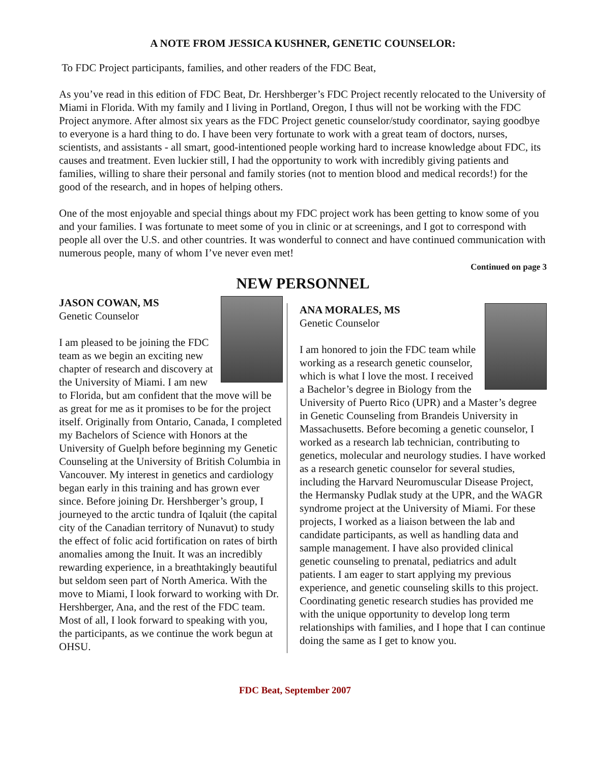A NOTE FROM JESSICA KUSHNER, GENETIC COUNSELOR:
To FDC Project participants, families, and other readers of the FDC Beat,
As you’ve read in this edition of FDC Beat, Dr. Hershberger’s FDC Project recently relocated to the University of Miami in Florida. With my family and I living in Portland, Oregon, I thus will not be working with the FDC Project anymore. After almost six years as the FDC Project genetic counselor/study coordinator, saying goodbye to everyone is a hard thing to do. I have been very fortunate to work with a great team of doctors, nurses, scientists, and assistants - all smart, good-intentioned people working hard to increase knowledge about FDC, its causes and treatment. Even luckier still, I had the opportunity to work with incredibly giving patients and families, willing to share their personal and family stories (not to mention blood and medical records!) for the good of the research, and in hopes of helping others.
One of the most enjoyable and special things about my FDC project work has been getting to know some of you and your families. I was fortunate to meet some of you in clinic or at screenings, and I got to correspond with people all over the U.S. and other countries. It was wonderful to connect and have continued communication with numerous people, many of whom I’ve never even met!
Continued on page 3
NEW PERSONNEL
JASON COWAN, MS
Genetic Counselor
I am pleased to be joining the FDC team as we begin an exciting new chapter of research and discovery at the University of Miami. I am new to Florida, but am confident that the move will be as great for me as it promises to be for the project itself. Originally from Ontario, Canada, I completed my Bachelors of Science with Honors at the University of Guelph before beginning my Genetic Counseling at the University of British Columbia in Vancouver. My interest in genetics and cardiology began early in this training and has grown ever since. Before joining Dr. Hershberger’s group, I journeyed to the arctic tundra of Iqaluit (the capital city of the Canadian territory of Nunavut) to study the effect of folic acid fortification on rates of birth anomalies among the Inuit. It was an incredibly rewarding experience, in a breathtakingly beautiful but seldom seen part of North America. With the move to Miami, I look forward to working with Dr. Hershberger, Ana, and the rest of the FDC team. Most of all, I look forward to speaking with you, the participants, as we continue the work begun at OHSU.
ANA MORALES, MS
Genetic Counselor
I am honored to join the FDC team while working as a research genetic counselor, which is what I love the most. I received a Bachelor’s degree in Biology from the University of Puerto Rico (UPR) and a Master’s degree in Genetic Counseling from Brandeis University in Massachusetts. Before becoming a genetic counselor, I worked as a research lab technician, contributing to genetics, molecular and neurology studies. I have worked as a research genetic counselor for several studies, including the Harvard Neuromuscular Disease Project, the Hermansky Pudlak study at the UPR, and the WAGR syndrome project at the University of Miami. For these projects, I worked as a liaison between the lab and candidate participants, as well as handling data and sample management. I have also provided clinical genetic counseling to prenatal, pediatrics and adult patients. I am eager to start applying my previous experience, and genetic counseling skills to this project. Coordinating genetic research studies has provided me with the unique opportunity to develop long term relationships with families, and I hope that I can continue doing the same as I get to know you.
FDC Beat, September 2007